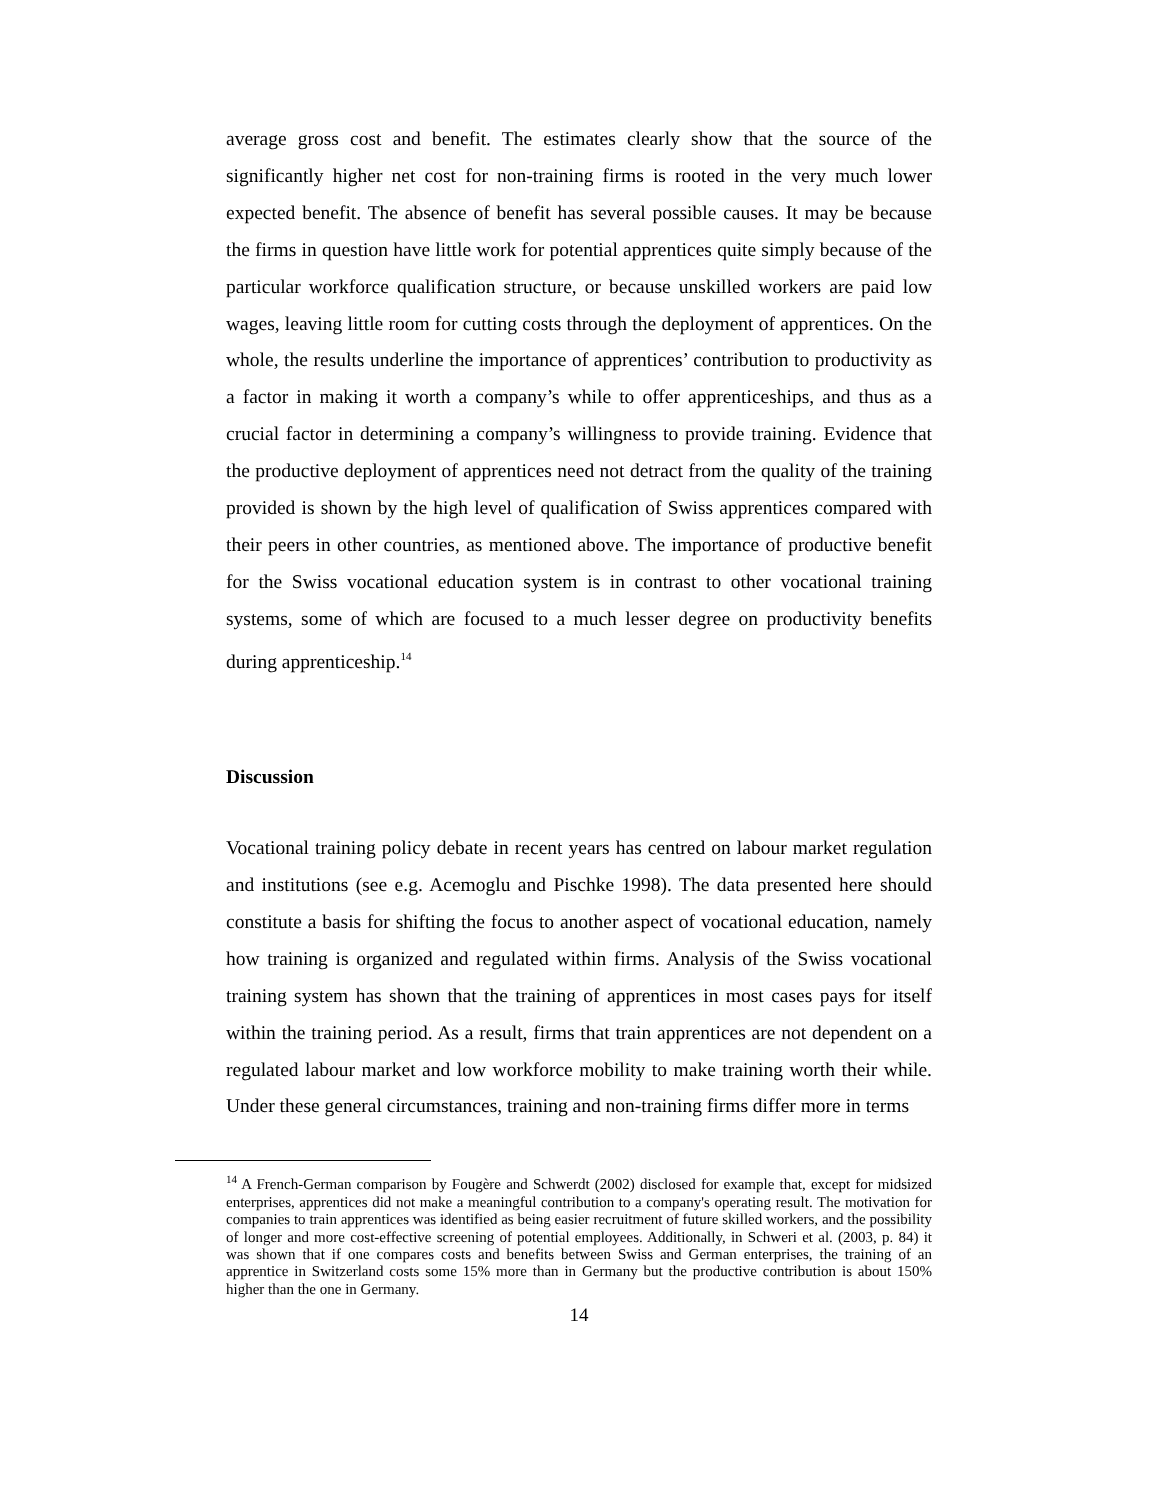average gross cost and benefit. The estimates clearly show that the source of the significantly higher net cost for non-training firms is rooted in the very much lower expected benefit. The absence of benefit has several possible causes. It may be because the firms in question have little work for potential apprentices quite simply because of the particular workforce qualification structure, or because unskilled workers are paid low wages, leaving little room for cutting costs through the deployment of apprentices. On the whole, the results underline the importance of apprentices’ contribution to productivity as a factor in making it worth a company’s while to offer apprenticeships, and thus as a crucial factor in determining a company’s willingness to provide training. Evidence that the productive deployment of apprentices need not detract from the quality of the training provided is shown by the high level of qualification of Swiss apprentices compared with their peers in other countries, as mentioned above. The importance of productive benefit for the Swiss vocational education system is in contrast to other vocational training systems, some of which are focused to a much lesser degree on productivity benefits during apprenticeship.<sup>14</sup>
Discussion
Vocational training policy debate in recent years has centred on labour market regulation and institutions (see e.g. Acemoglu and Pischke 1998). The data presented here should constitute a basis for shifting the focus to another aspect of vocational education, namely how training is organized and regulated within firms. Analysis of the Swiss vocational training system has shown that the training of apprentices in most cases pays for itself within the training period. As a result, firms that train apprentices are not dependent on a regulated labour market and low workforce mobility to make training worth their while. Under these general circumstances, training and non-training firms differ more in terms
<sup>14</sup> A French-German comparison by Fougère and Schwerdt (2002) disclosed for example that, except for midsized enterprises, apprentices did not make a meaningful contribution to a company's operating result. The motivation for companies to train apprentices was identified as being easier recruitment of future skilled workers, and the possibility of longer and more cost-effective screening of potential employees. Additionally, in Schweri et al. (2003, p. 84) it was shown that if one compares costs and benefits between Swiss and German enterprises, the training of an apprentice in Switzerland costs some 15% more than in Germany but the productive contribution is about 150% higher than the one in Germany.
14